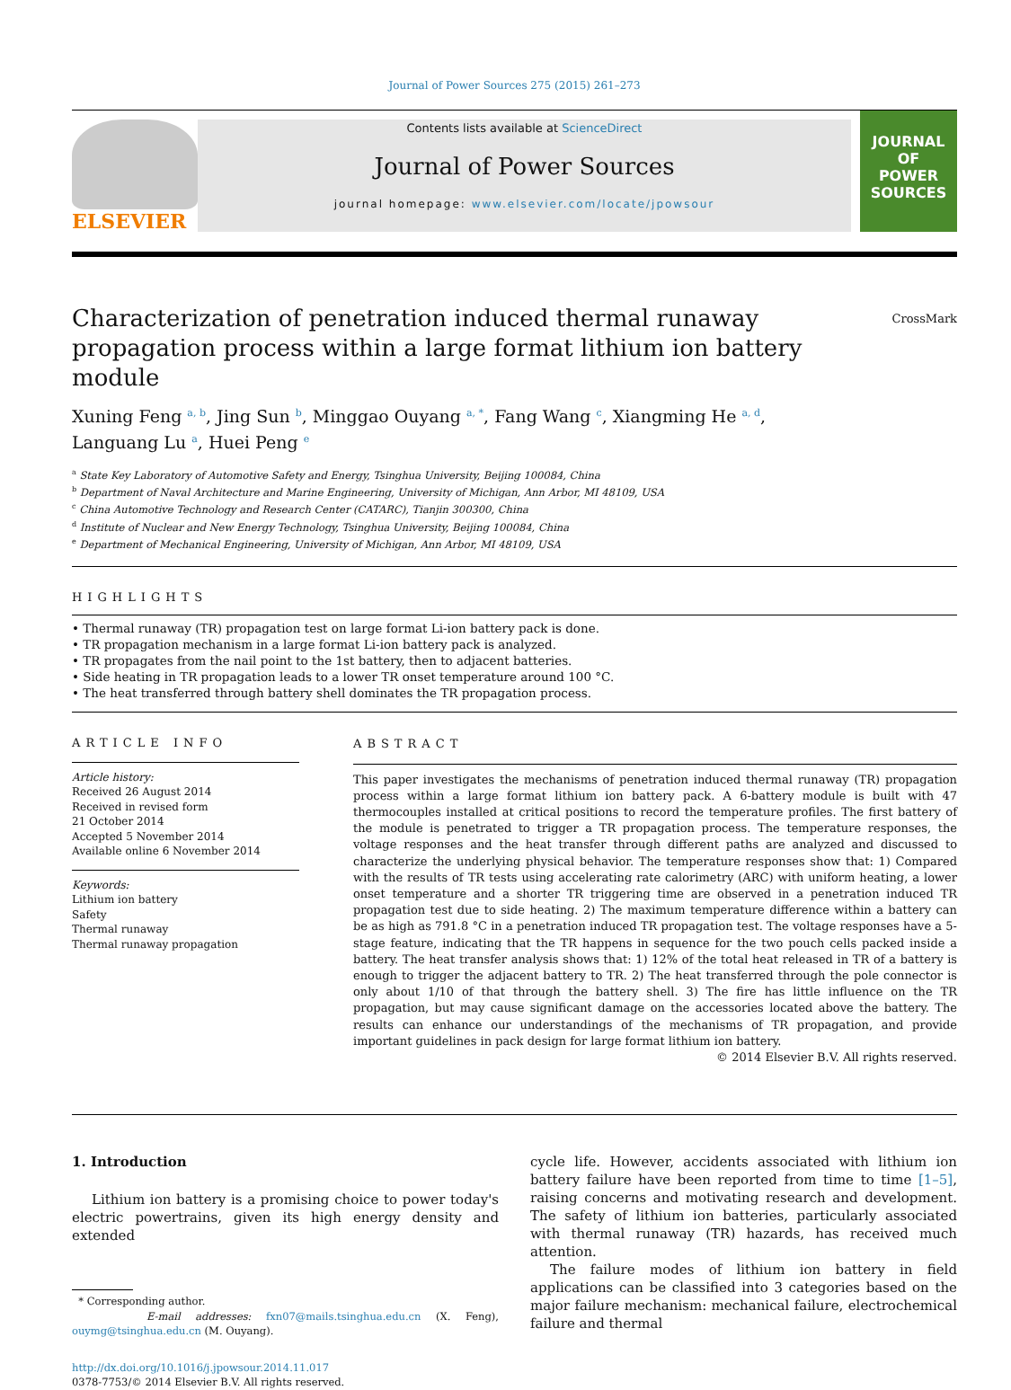Journal of Power Sources 275 (2015) 261–273
ELSEVIER
Contents lists available at ScienceDirect
Journal of Power Sources
journal homepage: www.elsevier.com/locate/jpowsour
JOURNAL OF
POWER
SOURCES
Characterization of penetration induced thermal runaway propagation process within a large format lithium ion battery module CrossMark
Xuning Feng <sup>a, b</sup>, Jing Sun <sup>b</sup>, Minggao Ouyang <sup>a, *</sup>, Fang Wang <sup>c</sup>, Xiangming He <sup>a, d</sup>,
Languang Lu <sup>a</sup>, Huei Peng <sup>e</sup>
<sup>a</sup> State Key Laboratory of Automotive Safety and Energy, Tsinghua University, Beijing 100084, China
<sup>b</sup> Department of Naval Architecture and Marine Engineering, University of Michigan, Ann Arbor, MI 48109, USA
<sup>c</sup> China Automotive Technology and Research Center (CATARC), Tianjin 300300, China
<sup>d</sup> Institute of Nuclear and New Energy Technology, Tsinghua University, Beijing 100084, China
<sup>e</sup> Department of Mechanical Engineering, University of Michigan, Ann Arbor, MI 48109, USA
HIGHLIGHTS
• Thermal runaway (TR) propagation test on large format Li-ion battery pack is done.
• TR propagation mechanism in a large format Li-ion battery pack is analyzed.
• TR propagates from the nail point to the 1st battery, then to adjacent batteries.
• Side heating in TR propagation leads to a lower TR onset temperature around 100 °C.
• The heat transferred through battery shell dominates the TR propagation process.
ARTICLE INFO
Article history:
Received 26 August 2014
Received in revised form
21 October 2014
Accepted 5 November 2014
Available online 6 November 2014
Keywords:
Lithium ion battery
Safety
Thermal runaway
Thermal runaway propagation
ABSTRACT
This paper investigates the mechanisms of penetration induced thermal runaway (TR) propagation process within a large format lithium ion battery pack. A 6-battery module is built with 47 thermocouples installed at critical positions to record the temperature profiles. The first battery of the module is penetrated to trigger a TR propagation process. The temperature responses, the voltage responses and the heat transfer through different paths are analyzed and discussed to characterize the underlying physical behavior. The temperature responses show that: 1) Compared with the results of TR tests using accelerating rate calorimetry (ARC) with uniform heating, a lower onset temperature and a shorter TR triggering time are observed in a penetration induced TR propagation test due to side heating. 2) The maximum temperature difference within a battery can be as high as 791.8 °C in a penetration induced TR propagation test. The voltage responses have a 5-stage feature, indicating that the TR happens in sequence for the two pouch cells packed inside a battery. The heat transfer analysis shows that: 1) 12% of the total heat released in TR of a battery is enough to trigger the adjacent battery to TR. 2) The heat transferred through the pole connector is only about 1/10 of that through the battery shell. 3) The fire has little influence on the TR propagation, but may cause significant damage on the accessories located above the battery. The results can enhance our understandings of the mechanisms of TR propagation, and provide important guidelines in pack design for large format lithium ion battery.
© 2014 Elsevier B.V. All rights reserved.
1. Introduction
Lithium ion battery is a promising choice to power today's electric powertrains, given its high energy density and extended
* Corresponding author.
E-mail addresses: fxn07@mails.tsinghua.edu.cn (X. Feng), ouymg@tsinghua.edu.cn (M. Ouyang).
http://dx.doi.org/10.1016/j.jpowsour.2014.11.017
0378-7753/© 2014 Elsevier B.V. All rights reserved.
cycle life. However, accidents associated with lithium ion battery failure have been reported from time to time [1–5], raising concerns and motivating research and development. The safety of lithium ion batteries, particularly associated with thermal runaway (TR) hazards, has received much attention.
The failure modes of lithium ion battery in field applications can be classified into 3 categories based on the major failure mechanism: mechanical failure, electrochemical failure and thermal